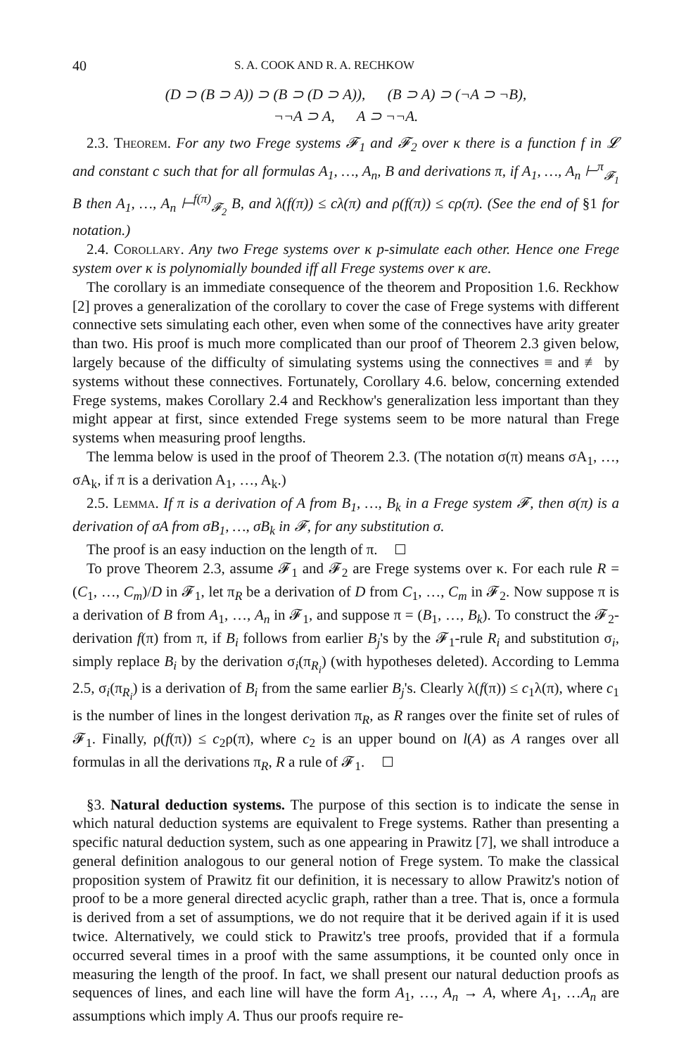40 S. A. COOK AND R. A. RECHKOW
(D ⊃ (B ⊃ A)) ⊃ (B ⊃ (D ⊃ A)), (B ⊃ A) ⊃ (¬A ⊃ ¬B),
¬¬A ⊃ A, A ⊃ ¬¬A.
2.3. Theorem. For any two Frege systems 𝓕<sub>1</sub> and 𝓕<sub>2</sub> over κ there is a function f in 𝓛 and constant c such that for all formulas A<sub>1</sub>, …, A<sub>n</sub>, B and derivations π, if A<sub>1</sub>, …, A<sub>n</sub> ⊢<sup>π</sup><sub>𝓕<sub>1</sub></sub> B then A<sub>1</sub>, …, A<sub>n</sub> ⊢<sup>f(π)</sup><sub>𝓕<sub>2</sub></sub> B, and λ(f(π)) ≤ cλ(π) and ρ(f(π)) ≤ cρ(π). (See the end of §1 for notation.)
2.4. Corollary. Any two Frege systems over κ p-simulate each other. Hence one Frege system over κ is polynomially bounded iff all Frege systems over κ are.
The corollary is an immediate consequence of the theorem and Proposition 1.6. Reckhow [2] proves a generalization of the corollary to cover the case of Frege systems with different connective sets simulating each other, even when some of the connectives have arity greater than two. His proof is much more complicated than our proof of Theorem 2.3 given below, largely because of the difficulty of simulating systems using the connectives ≡ and ≢ by systems without these connectives. Fortunately, Corollary 4.6. below, concerning extended Frege systems, makes Corollary 2.4 and Reckhow's generalization less important than they might appear at first, since extended Frege systems seem to be more natural than Frege systems when measuring proof lengths.
The lemma below is used in the proof of Theorem 2.3. (The notation σ(π) means σA<sub>1</sub>, …, σA<sub>k</sub>, if π is a derivation A<sub>1</sub>, …, A<sub>k</sub>.)
2.5. Lemma. If π is a derivation of A from B<sub>1</sub>, …, B<sub>k</sub> in a Frege system 𝓕, then σ(π) is a derivation of σA from σB<sub>1</sub>, …, σB<sub>k</sub> in 𝓕, for any substitution σ.
The proof is an easy induction on the length of π.
To prove Theorem 2.3, assume 𝓕<sub>1</sub> and 𝓕<sub>2</sub> are Frege systems over κ. For each rule R = (C<sub>1</sub>, …, C<sub>m</sub>)/D in 𝓕<sub>1</sub>, let π<sub>R</sub> be a derivation of D from C<sub>1</sub>, …, C<sub>m</sub> in 𝓕<sub>2</sub>. Now suppose π is a derivation of B from A<sub>1</sub>, …, A<sub>n</sub> in 𝓕<sub>1</sub>, and suppose π = (B<sub>1</sub>, …, B<sub>k</sub>). To construct the 𝓕<sub>2</sub>-derivation f(π) from π, if B<sub>i</sub> follows from earlier B<sub>j</sub>'s by the 𝓕<sub>1</sub>-rule R<sub>i</sub> and substitution σ<sub>i</sub>, simply replace B<sub>i</sub> by the derivation σ<sub>i</sub>(π<sub>R<sub>i</sub></sub>) (with hypotheses deleted). According to Lemma 2.5, σ<sub>i</sub>(π<sub>R<sub>i</sub></sub>) is a derivation of B<sub>i</sub> from the same earlier B<sub>j</sub>'s. Clearly λ(f(π)) ≤ c<sub>1</sub>λ(π), where c<sub>1</sub> is the number of lines in the longest derivation π<sub>R</sub>, as R ranges over the finite set of rules of 𝓕<sub>1</sub>. Finally, ρ(f(π)) ≤ c<sub>2</sub>ρ(π), where c<sub>2</sub> is an upper bound on l(A) as A ranges over all formulas in all the derivations π<sub>R</sub>, R a rule of 𝓕<sub>1</sub>.
§3. Natural deduction systems. The purpose of this section is to indicate the sense in which natural deduction systems are equivalent to Frege systems. Rather than presenting a specific natural deduction system, such as one appearing in Prawitz [7], we shall introduce a general definition analogous to our general notion of Frege system. To make the classical proposition system of Prawitz fit our definition, it is necessary to allow Prawitz's notion of proof to be a more general directed acyclic graph, rather than a tree. That is, once a formula is derived from a set of assumptions, we do not require that it be derived again if it is used twice. Alternatively, we could stick to Prawitz's tree proofs, provided that if a formula occurred several times in a proof with the same assumptions, it be counted only once in measuring the length of the proof. In fact, we shall present our natural deduction proofs as sequences of lines, and each line will have the form A<sub>1</sub>, …, A<sub>n</sub> → A, where A<sub>1</sub>, …A<sub>n</sub> are assumptions which imply A. Thus our proofs require re-